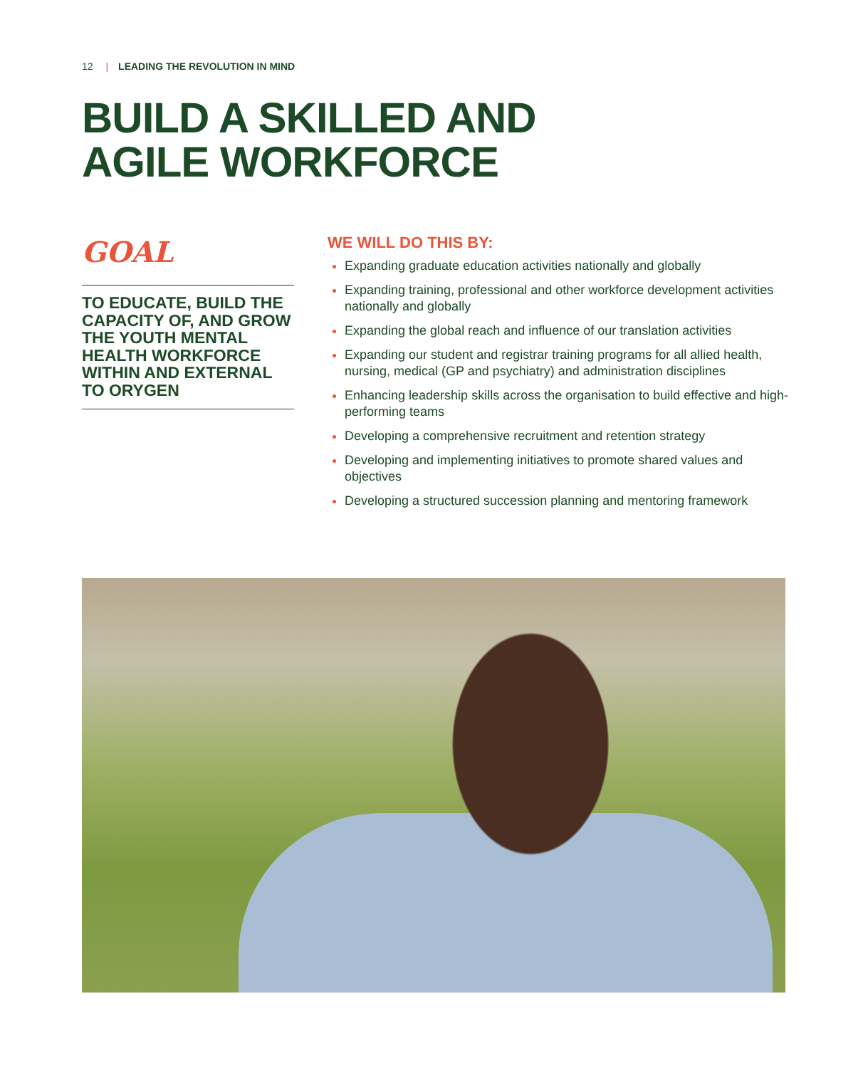12 | LEADING THE REVOLUTION IN MIND
BUILD A SKILLED AND
AGILE WORKFORCE
GOAL
TO EDUCATE, BUILD THE CAPACITY OF, AND GROW THE YOUTH MENTAL HEALTH WORKFORCE WITHIN AND EXTERNAL TO ORYGEN
WE WILL DO THIS BY:
Expanding graduate education activities nationally and globally
Expanding training, professional and other workforce development activities nationally and globally
Expanding the global reach and influence of our translation activities
Expanding our student and registrar training programs for all allied health, nursing, medical (GP and psychiatry) and administration disciplines
Enhancing leadership skills across the organisation to build effective and high-performing teams
Developing a comprehensive recruitment and retention strategy
Developing and implementing initiatives to promote shared values and objectives
Developing a structured succession planning and mentoring framework